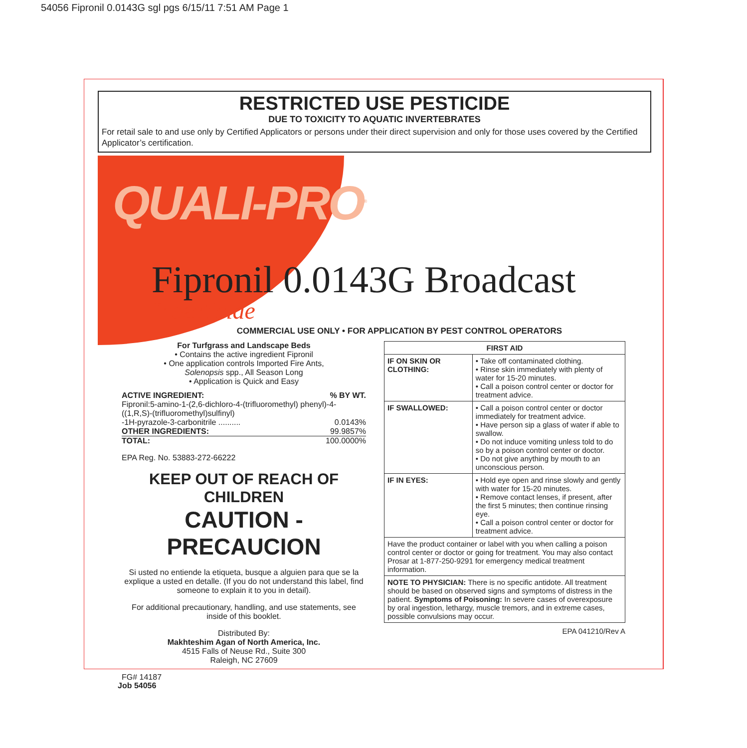54056 Fipronil 0.0143G sgl pgs 6/15/11 7:51 AM Page 1
RESTRICTED USE PESTICIDE
DUE TO TOXICITY TO AQUATIC INVERTEBRATES
For retail sale to and use only by Certified Applicators or persons under their direct supervision and only for those uses covered by the Certified Applicator’s certification.
QUALI-PRO<sup>®</sup>
Fipronil 0.0143G Broadcast
Insecticide
COMMERCIAL USE ONLY • FOR APPLICATION BY PEST CONTROL OPERATORS
For Turfgrass and Landscape Beds
• Contains the active ingredient Fipronil
• One application controls Imported Fire Ants,
Solenopsis spp., All Season Long
• Application is Quick and Easy
ACTIVE INGREDIENT:% BY WT.
Fipronil:5-amino-1-(2,6-dichloro-4-(trifluoromethyl) phenyl)-4-((1,R,S)-(trifluoromethyl)sulfinyl)
-1H-pyrazole-3-carbonitrile .......... 0.0143%
OTHER INGREDIENTS: 99.9857%
TOTAL: 100.0000%
EPA Reg. No. 53883-272-66222
KEEP OUT OF REACH OF CHILDREN
CAUTION - PRECAUCION
Si usted no entiende la etiqueta, busque a alguien para que se la explique a usted en detalle. (If you do not understand this label, find someone to explain it to you in detail).
For additional precautionary, handling, and use statements, see inside of this booklet.
Distributed By:
Makhteshim Agan of North America, Inc.
4515 Falls of Neuse Rd., Suite 300
Raleigh, NC 27609
FG# 14187
| FIRST AID | |
| --- | --- |
| IF ON SKIN OR CLOTHING: | • Take off contaminated clothing. • Rinse skin immediately with plenty of water for 15-20 minutes. • Call a poison control center or doctor for treatment advice. |
| IF SWALLOWED: | • Call a poison control center or doctor immediately for treatment advice. • Have person sip a glass of water if able to swallow. • Do not induce vomiting unless told to do so by a poison control center or doctor. • Do not give anything by mouth to an unconscious person. |
| IF IN EYES: | • Hold eye open and rinse slowly and gently with water for 15-20 minutes. • Remove contact lenses, if present, after the first 5 minutes; then continue rinsing eye. • Call a poison control center or doctor for treatment advice. |
| Have the product container or label with you when calling a poison control center or doctor or going for treatment. You may also contact Prosar at 1-877-250-9291 for emergency medical treatment information. | |
| NOTE TO PHYSICIAN: There is no specific antidote. All treatment should be based on observed signs and symptoms of distress in the patient. Symptoms of Poisoning: In severe cases of overexposure by oral ingestion, lethargy, muscle tremors, and in extreme cases, possible convulsions may occur. | |
EPA 041210/Rev A
Job 54056